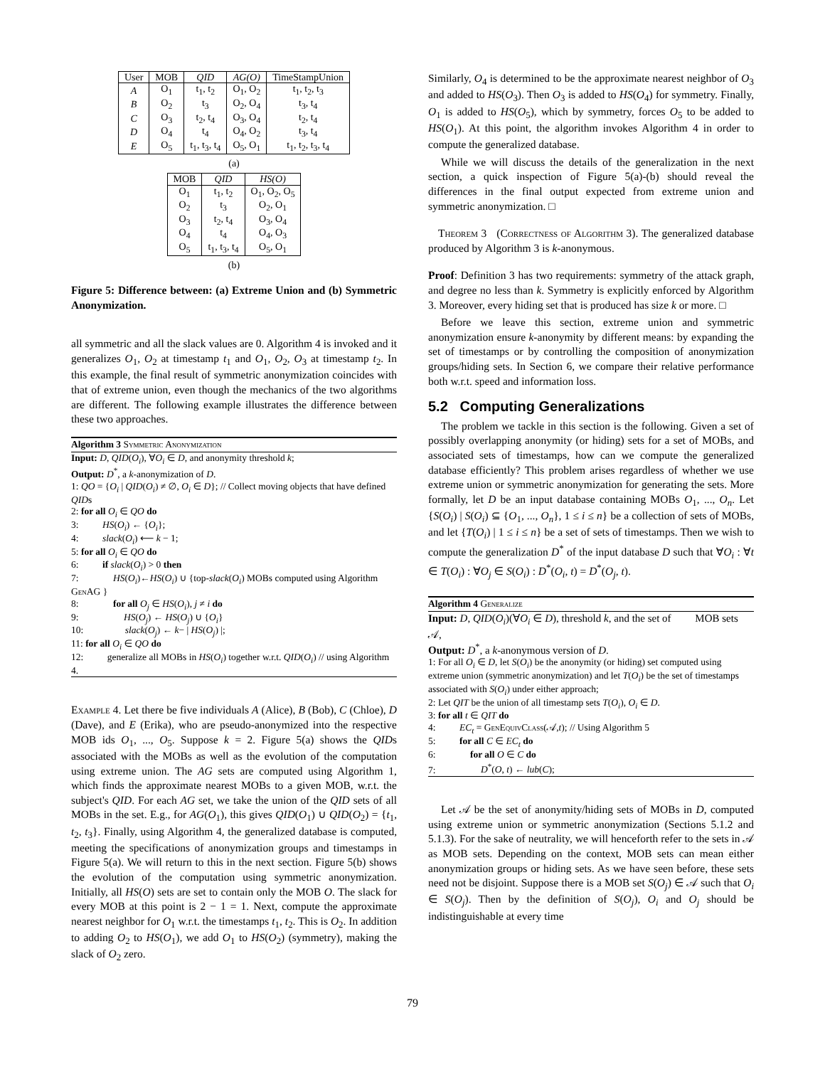| User | MOB | QID | AG(O) | TimeStampUnion |
| --- | --- | --- | --- | --- |
| A | O<sub>1</sub> | t<sub>1</sub>, t<sub>2</sub> | O<sub>1</sub>, O<sub>2</sub> | t<sub>1</sub>, t<sub>2</sub>, t<sub>3</sub> |
| B | O<sub>2</sub> | t<sub>3</sub> | O<sub>2</sub>, O<sub>4</sub> | t<sub>3</sub>, t<sub>4</sub> |
| C | O<sub>3</sub> | t<sub>2</sub>, t<sub>4</sub> | O<sub>3</sub>, O<sub>4</sub> | t<sub>2</sub>, t<sub>4</sub> |
| D | O<sub>4</sub> | t<sub>4</sub> | O<sub>4</sub>, O<sub>2</sub> | t<sub>3</sub>, t<sub>4</sub> |
| E | O<sub>5</sub> | t<sub>1</sub>, t<sub>3</sub>, t<sub>4</sub> | O<sub>5</sub>, O<sub>1</sub> | t<sub>1</sub>, t<sub>2</sub>, t<sub>3</sub>, t<sub>4</sub> |
(a)
| MOB | QID | HS(O) |
| --- | --- | --- |
| O<sub>1</sub> | t<sub>1</sub>, t<sub>2</sub> | O<sub>1</sub>, O<sub>2</sub>, O<sub>5</sub> |
| O<sub>2</sub> | t<sub>3</sub> | O<sub>2</sub>, O<sub>1</sub> |
| O<sub>3</sub> | t<sub>2</sub>, t<sub>4</sub> | O<sub>3</sub>, O<sub>4</sub> |
| O<sub>4</sub> | t<sub>4</sub> | O<sub>4</sub>, O<sub>3</sub> |
| O<sub>5</sub> | t<sub>1</sub>, t<sub>3</sub>, t<sub>4</sub> | O<sub>5</sub>, O<sub>1</sub> |
(b)
Figure 5: Difference between: (a) Extreme Union and (b) Symmetric Anonymization.
all symmetric and all the slack values are 0. Algorithm 4 is invoked and it generalizes O<sub>1</sub>, O<sub>2</sub> at timestamp t<sub>1</sub> and O<sub>1</sub>, O<sub>2</sub>, O<sub>3</sub> at timestamp t<sub>2</sub>. In this example, the final result of symmetric anonymization coincides with that of extreme union, even though the mechanics of the two algorithms are different. The following example illustrates the difference between these two approaches.
Algorithm 3 Symmetric Anonymization
Input: D, QID(O<sub>i</sub>), ∀O<sub>i</sub> ∈ D, and anonymity threshold k;
Output: D<sup>*</sup>, a k-anonymization of D.
1: QO = {O<sub>i</sub> | QID(O<sub>i</sub>) ≠ ∅, O<sub>i</sub> ∈ D}; // Collect moving objects that have defined QIDs
2: for all O<sub>i</sub> ∈ QO do
3: HS(O<sub>i</sub>) ← {O<sub>i</sub>};
4: slack(O<sub>i</sub>) ⟵ k − 1;
5: for all O<sub>i</sub> ∈ QO do
6: if slack(O<sub>i</sub>) > 0 then
7: HS(O<sub>i</sub>)←HS(O<sub>i</sub>) ∪ {top-slack(O<sub>i</sub>) MOBs computed using Algorithm GenAG }
8: for all O<sub>j</sub> ∈ HS(O<sub>i</sub>), j ≠ i do
9: HS(O<sub>j</sub>) ← HS(O<sub>j</sub>) ∪ {O<sub>i</sub>}
10: slack(O<sub>j</sub>) ← k− | HS(O<sub>j</sub>) |;
11: for all O<sub>i</sub> ∈ QO do
12: generalize all MOBs in HS(O<sub>i</sub>) together w.r.t. QID(O<sub>i</sub>) // using Algorithm 4.
Example 4. Let there be five individuals A (Alice), B (Bob), C (Chloe), D (Dave), and E (Erika), who are pseudo-anonymized into the respective MOB ids O<sub>1</sub>, ..., O<sub>5</sub>. Suppose k = 2. Figure 5(a) shows the QIDs associated with the MOBs as well as the evolution of the computation using extreme union. The AG sets are computed using Algorithm 1, which finds the approximate nearest MOBs to a given MOB, w.r.t. the subject's QID. For each AG set, we take the union of the QID sets of all MOBs in the set. E.g., for AG(O<sub>1</sub>), this gives QID(O<sub>1</sub>) ∪ QID(O<sub>2</sub>) = {t<sub>1</sub>, t<sub>2</sub>, t<sub>3</sub>}. Finally, using Algorithm 4, the generalized database is computed, meeting the specifications of anonymization groups and timestamps in Figure 5(a). We will return to this in the next section. Figure 5(b) shows the evolution of the computation using symmetric anonymization. Initially, all HS(O) sets are set to contain only the MOB O. The slack for every MOB at this point is 2 − 1 = 1. Next, compute the approximate nearest neighbor for O<sub>1</sub> w.r.t. the timestamps t<sub>1</sub>, t<sub>2</sub>. This is O<sub>2</sub>. In addition to adding O<sub>2</sub> to HS(O<sub>1</sub>), we add O<sub>1</sub> to HS(O<sub>2</sub>) (symmetry), making the slack of O<sub>2</sub> zero.
Similarly, O<sub>4</sub> is determined to be the approximate nearest neighbor of O<sub>3</sub> and added to HS(O<sub>3</sub>). Then O<sub>3</sub> is added to HS(O<sub>4</sub>) for symmetry. Finally, O<sub>1</sub> is added to HS(O<sub>5</sub>), which by symmetry, forces O<sub>5</sub> to be added to HS(O<sub>1</sub>). At this point, the algorithm invokes Algorithm 4 in order to compute the generalized database.
While we will discuss the details of the generalization in the next section, a quick inspection of Figure 5(a)-(b) should reveal the differences in the final output expected from extreme union and symmetric anonymization. □
Theorem 3 (Correctness of Algorithm 3). The generalized database produced by Algorithm 3 is k-anonymous.
Proof: Definition 3 has two requirements: symmetry of the attack graph, and degree no less than k. Symmetry is explicitly enforced by Algorithm 3. Moreover, every hiding set that is produced has size k or more. □
Before we leave this section, extreme union and symmetric anonymization ensure k-anonymity by different means: by expanding the set of timestamps or by controlling the composition of anonymization groups/hiding sets. In Section 6, we compare their relative performance both w.r.t. speed and information loss.
5.2 Computing Generalizations
The problem we tackle in this section is the following. Given a set of possibly overlapping anonymity (or hiding) sets for a set of MOBs, and associated sets of timestamps, how can we compute the generalized database efficiently? This problem arises regardless of whether we use extreme union or symmetric anonymization for generating the sets. More formally, let D be an input database containing MOBs O<sub>1</sub>, ..., O<sub>n</sub>. Let {S(O<sub>i</sub>) | S(O<sub>i</sub>) ⊆ {O<sub>1</sub>, ..., O<sub>n</sub>}, 1 ≤ i ≤ n} be a collection of sets of MOBs, and let {T(O<sub>i</sub>) | 1 ≤ i ≤ n} be a set of sets of timestamps. Then we wish to compute the generalization D<sup>*</sup> of the input database D such that ∀O<sub>i</sub> : ∀t ∈ T(O<sub>i</sub>) : ∀O<sub>j</sub> ∈ S(O<sub>i</sub>) : D<sup>*</sup>(O<sub>i</sub>, t) = D<sup>*</sup>(O<sub>j</sub>, t).
Algorithm 4 Generalize
Input: D, QID(O<sub>i</sub>)(∀O<sub>i</sub> ∈ D), threshold k, and the set of MOB sets 𝒜,
Output: D<sup>*</sup>, a k-anonymous version of D.
1: For all O<sub>i</sub> ∈ D, let S(O<sub>i</sub>) be the anonymity (or hiding) set computed using extreme union (symmetric anonymization) and let T(O<sub>i</sub>) be the set of timestamps associated with S(O<sub>i</sub>) under either approach;
2: Let QIT be the union of all timestamp sets T(O<sub>i</sub>), O<sub>i</sub> ∈ D.
3: for all t ∈ QIT do
4: EC<sub>t</sub> = GenEquivClass(𝒜,t); // Using Algorithm 5
5: for all C ∈ EC<sub>t</sub> do
6: for all O ∈ C do
7: D<sup>*</sup>(O, t) ← lub(C);
Let 𝒜 be the set of anonymity/hiding sets of MOBs in D, computed using extreme union or symmetric anonymization (Sections 5.1.2 and 5.1.3). For the sake of neutrality, we will henceforth refer to the sets in 𝒜 as MOB sets. Depending on the context, MOB sets can mean either anonymization groups or hiding sets. As we have seen before, these sets need not be disjoint. Suppose there is a MOB set S(O<sub>j</sub>) ∈ 𝒜 such that O<sub>i</sub> ∈ S(O<sub>j</sub>). Then by the definition of S(O<sub>j</sub>), O<sub>i</sub> and O<sub>j</sub> should be indistinguishable at every time
79